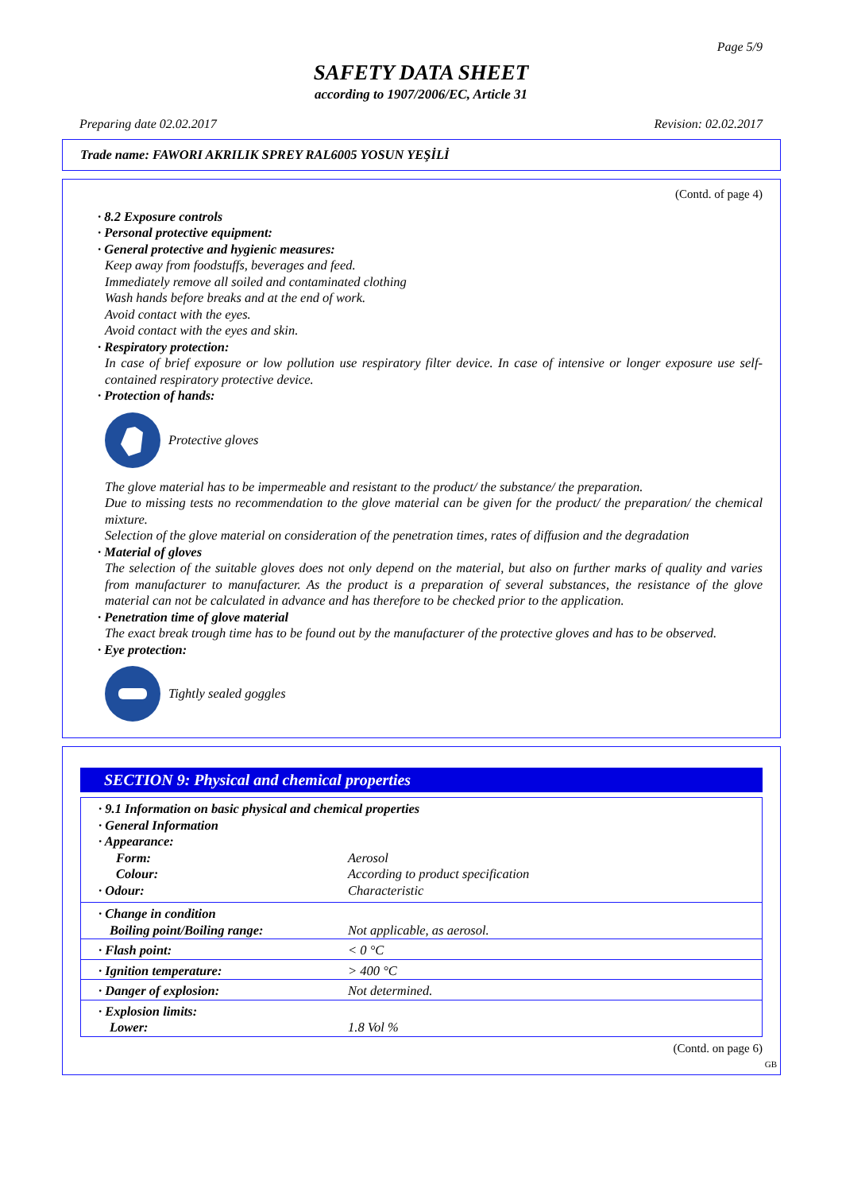Page 5/9
SAFETY DATA SHEET
according to 1907/2006/EC, Article 31
Preparing date 02.02.2017 Revision: 02.02.2017
Trade name: FAWORI AKRILIK SPREY RAL6005 YOSUN YEŞİLİ
(Contd. of page 4)
· 8.2 Exposure controls
· Personal protective equipment:
· General protective and hygienic measures:
Keep away from foodstuffs, beverages and feed.
Immediately remove all soiled and contaminated clothing
Wash hands before breaks and at the end of work.
Avoid contact with the eyes.
Avoid contact with the eyes and skin.
· Respiratory protection:
In case of brief exposure or low pollution use respiratory filter device. In case of intensive or longer exposure use self-contained respiratory protective device.
· Protection of hands:
Protective gloves
The glove material has to be impermeable and resistant to the product/ the substance/ the preparation.
Due to missing tests no recommendation to the glove material can be given for the product/ the preparation/ the chemical mixture.
Selection of the glove material on consideration of the penetration times, rates of diffusion and the degradation
· Material of gloves
The selection of the suitable gloves does not only depend on the material, but also on further marks of quality and varies from manufacturer to manufacturer. As the product is a preparation of several substances, the resistance of the glove material can not be calculated in advance and has therefore to be checked prior to the application.
· Penetration time of glove material
The exact break trough time has to be found out by the manufacturer of the protective gloves and has to be observed.
· Eye protection:
Tightly sealed goggles
SECTION 9: Physical and chemical properties
| · 9.1 Information on basic physical and chemical properties · General Information · Appearance: | |
| Form: | Aerosol |
| Colour: | According to product specification |
| · Odour: | Characteristic |
| · Change in condition Boiling point/Boiling range: | Not applicable, as aerosol. |
| · Flash point: | < 0 °C |
| · Ignition temperature: | > 400 °C |
| · Danger of explosion: | Not determined. |
| · Explosion limits: Lower: | 1.8 Vol % |
(Contd. on page 6)
GB